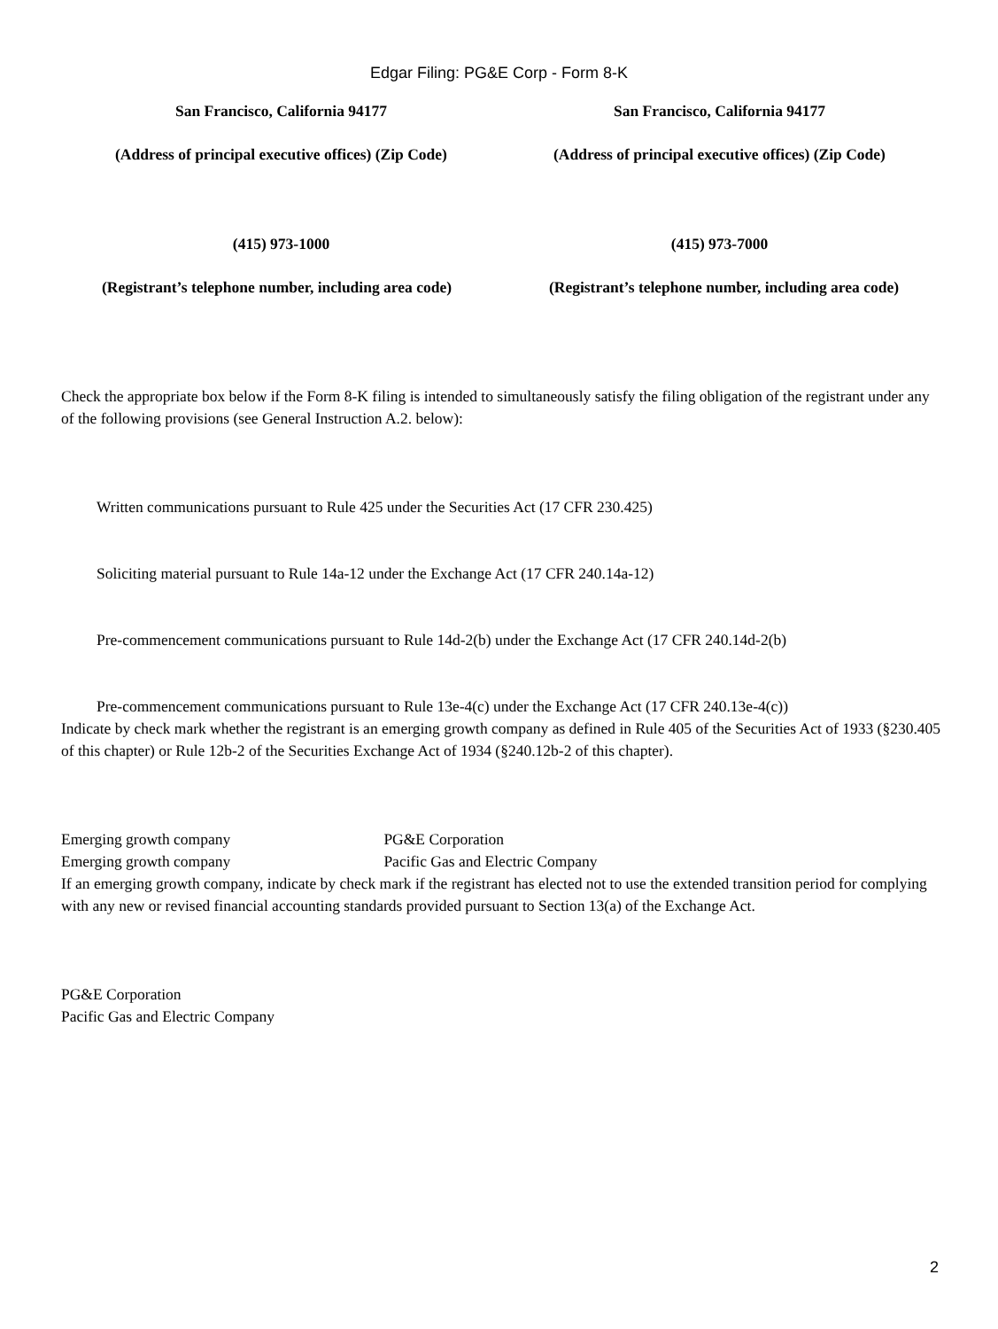Edgar Filing: PG&E Corp - Form 8-K
San Francisco, California 94177
San Francisco, California 94177
(Address of principal executive offices) (Zip Code)
(Address of principal executive offices) (Zip Code)
(415) 973-1000 (415) 973-7000
(Registrant’s telephone number, including area code)
(Registrant’s telephone number, including area code)
Check the appropriate box below if the Form 8-K filing is intended to simultaneously satisfy the filing obligation of the registrant under any of the following provisions (see General Instruction A.2. below):
Written communications pursuant to Rule 425 under the Securities Act (17 CFR 230.425)
Soliciting material pursuant to Rule 14a-12 under the Exchange Act (17 CFR 240.14a-12)
Pre-commencement communications pursuant to Rule 14d-2(b) under the Exchange Act (17 CFR 240.14d-2(b)
Pre-commencement communications pursuant to Rule 13e-4(c) under the Exchange Act (17 CFR 240.13e-4(c))
Indicate by check mark whether the registrant is an emerging growth company as defined in Rule 405 of the Securities Act of 1933 (§230.405 of this chapter) or Rule 12b-2 of the Securities Exchange Act of 1934 (§240.12b-2 of this chapter).
Emerging growth company PG&E Corporation
Emerging growth company Pacific Gas and Electric Company
If an emerging growth company, indicate by check mark if the registrant has elected not to use the extended transition period for complying with any new or revised financial accounting standards provided pursuant to Section 13(a) of the Exchange Act.
PG&E Corporation
Pacific Gas and Electric Company
2